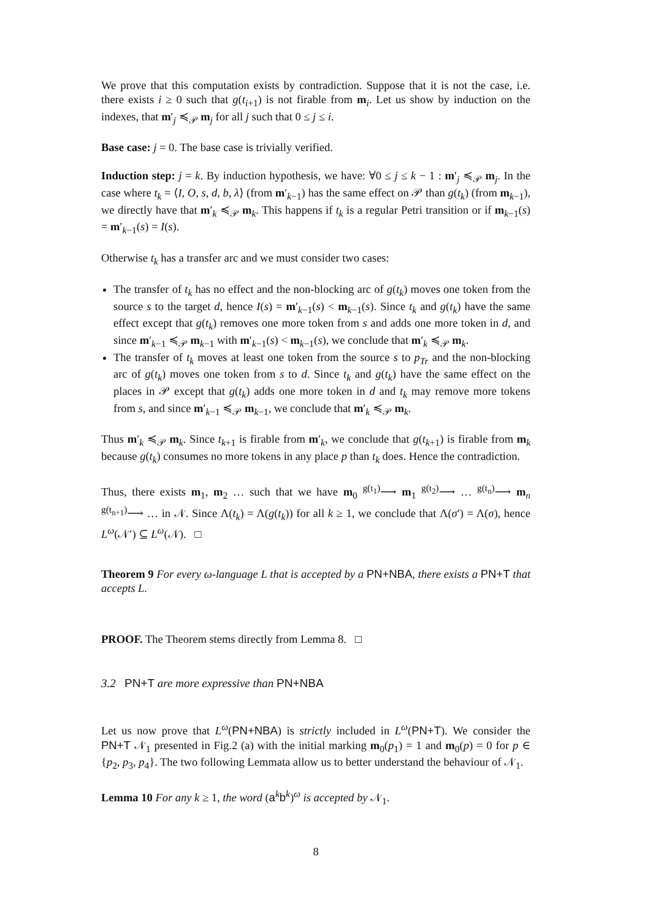We prove that this computation exists by contradiction. Suppose that it is not the case, i.e. there exists i ≥ 0 such that g(t<sub>i+1</sub>) is not firable from m<sub>i</sub>. Let us show by induction on the indexes, that m′<sub>j</sub> ≼<sub>𝒫</sub> m<sub>j</sub> for all j such that 0 ≤ j ≤ i.
Base case: j = 0. The base case is trivially verified.
Induction step: j = k. By induction hypothesis, we have: ∀0 ≤ j ≤ k − 1 : m′<sub>j</sub> ≼<sub>𝒫</sub> m<sub>j</sub>. In the case where t<sub>k</sub> = ⟨I, O, s, d, b, λ⟩ (from m′<sub>k−1</sub>) has the same effect on 𝒫 than g(t<sub>k</sub>) (from m<sub>k−1</sub>), we directly have that m′<sub>k</sub> ≼<sub>𝒫</sub> m<sub>k</sub>. This happens if t<sub>k</sub> is a regular Petri transition or if m<sub>k−1</sub>(s) = m′<sub>k−1</sub>(s) = I(s).
Otherwise t<sub>k</sub> has a transfer arc and we must consider two cases:
The transfer of t<sub>k</sub> has no effect and the non-blocking arc of g(t<sub>k</sub>) moves one token from the source s to the target d, hence I(s) = m′<sub>k−1</sub>(s) < m<sub>k−1</sub>(s). Since t<sub>k</sub> and g(t<sub>k</sub>) have the same effect except that g(t<sub>k</sub>) removes one more token from s and adds one more token in d, and since m′<sub>k−1</sub> ≼<sub>𝒫</sub> m<sub>k−1</sub> with m′<sub>k−1</sub>(s) < m<sub>k−1</sub>(s), we conclude that m′<sub>k</sub> ≼<sub>𝒫</sub> m<sub>k</sub>.
The transfer of t<sub>k</sub> moves at least one token from the source s to p<sub>Tr</sub> and the non-blocking arc of g(t<sub>k</sub>) moves one token from s to d. Since t<sub>k</sub> and g(t<sub>k</sub>) have the same effect on the places in 𝒫 except that g(t<sub>k</sub>) adds one more token in d and t<sub>k</sub> may remove more tokens from s, and since m′<sub>k−1</sub> ≼<sub>𝒫</sub> m<sub>k−1</sub>, we conclude that m′<sub>k</sub> ≼<sub>𝒫</sub> m<sub>k</sub>.
Thus m′<sub>k</sub> ≼<sub>𝒫</sub> m<sub>k</sub>. Since t<sub>k+1</sub> is firable from m′<sub>k</sub>, we conclude that g(t<sub>k+1</sub>) is firable from m<sub>k</sub> because g(t<sub>k</sub>) consumes no more tokens in any place p than t<sub>k</sub> does. Hence the contradiction.
Thus, there exists m<sub>1</sub>, m<sub>2</sub> … such that we have m<sub>0</sub> <sup>g(t<sub>1</sub>)</sup>⟶ m<sub>1</sub> <sup>g(t<sub>2</sub>)</sup>⟶ … <sup>g(t<sub>n</sub>)</sup>⟶ m<sub>n</sub> <sup>g(t<sub>n+1</sub>)</sup>⟶ … in 𝒩. Since Λ(t<sub>k</sub>) = Λ(g(t<sub>k</sub>)) for all k ≥ 1, we conclude that Λ(σ′) = Λ(σ), hence L<sup>ω</sup>(𝒩′) ⊆ L<sup>ω</sup>(𝒩). □
Theorem 9 For every ω-language L that is accepted by a PN+NBA, there exists a PN+T that accepts L.
PROOF. The Theorem stems directly from Lemma 8. □
3.2 PN+T are more expressive than PN+NBA
Let us now prove that L<sup>ω</sup>(PN+NBA) is strictly included in L<sup>ω</sup>(PN+T). We consider the PN+T 𝒩<sub>1</sub> presented in Fig.2 (a) with the initial marking m<sub>0</sub>(p<sub>1</sub>) = 1 and m<sub>0</sub>(p) = 0 for p ∈ {p<sub>2</sub>, p<sub>3</sub>, p<sub>4</sub>}. The two following Lemmata allow us to better understand the behaviour of 𝒩<sub>1</sub>.
Lemma 10 For any k ≥ 1, the word (a<sup>k</sup>b<sup>k</sup>)<sup>ω</sup> is accepted by 𝒩<sub>1</sub>.
8